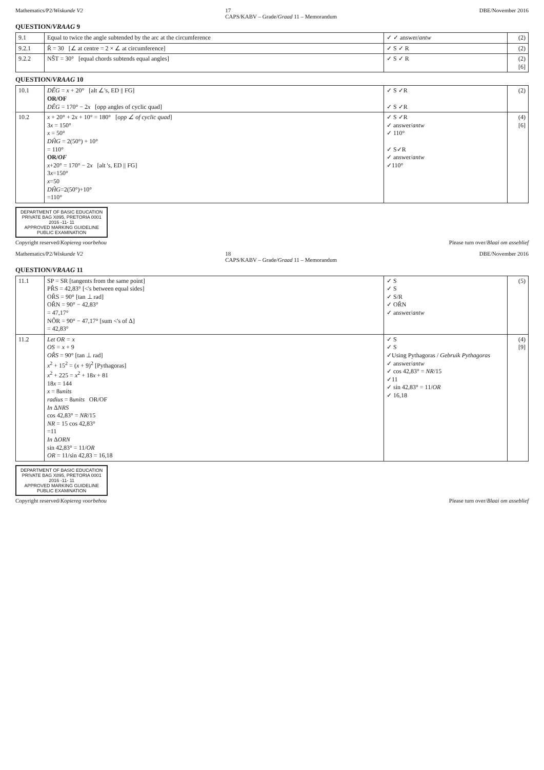Mathematics/P2/Wiskunde V2 17
CAPS/KABV – Grade/Graad 11 – Memorandum DBE/November 2016
QUESTION/VRAAG 9
| 9.1 | Equal to twice the angle subtended by the arc at the circumference | ✓ ✓ answer/ antw | (2) |
| 9.2.1 | R̂ = 30 [∠ at centre = 2 × ∠ at circumference] | ✓ S ✓ R | (2) |
| 9.2.2 | NŜT = 30° [equal chords subtends equal angles] | ✓ S ✓ R | (2) [6] |
QUESTION/VRAAG 10
| 10.1 | DÊG = x + 20° [alt ∠'s, ED // FG] OR/OF DÊG = 170° − 2 x [opp angles of cyclic quad] | ✓ S ✓R ✓ S ✓R | (2) |
| 10.2 | x + 20° + 2 x + 10° = 180° [ opp ∠ of cyclic quad ] 3 x = 150° x = 50° DĤG = 2(50°) + 10° = 110° OR/ OF x +20° = 170° − 2 x [alt 's, ED // FG] 3 x =150° x =50 DĤG =2(50°)+10° =110° | ✓ S ✓R ✓ answer/ antw ✓ 110° ✓ S✓R ✓ answer/ antw ✓110° | (4) [6] |
DEPARTMENT OF BASIC EDUCATION
PRIVATE BAG X895, PRETORIA 0001
2016 -11- 11
APPROVED MARKING GUIDELINE
PUBLIC EXAMINATION
Copyright reserved/Kopiereg voorbehou Please turn over/Blaai om asseblief
Mathematics/P2/Wiskunde V2 18
CAPS/KABV – Grade/Graad 11 – Memorandum DBE/November 2016
QUESTION/VRAAG 11
| 11.1 | SP = SR [tangents from the same point] PR̂S = 42,83° [<'s between equal sides] OR̂S = 90° [tan ⊥ rad] OR̂N = 90° − 42,83° = 47,17° NÔR = 90° − 47,17° [sum <'s of Δ] = 42,83° | ✓ S ✓ S ✓ S/R ✓ OR̂N ✓ answer/ antw | (5) |
| 11.2 | Let OR = x OS = x + 9 OR̂S = 90° [tan ⊥ rad] x<sup>2</sup> + 15<sup>2</sup> = ( x + 9)<sup>2</sup> [Pythagoras] x<sup>2</sup> + 225 = x<sup>2</sup> + 18 x + 81 18 x = 144 x = 8 units radius = 8 units OR/OF In Δ NRS cos 42,83° = NR /15 NR = 15 cos 42,83° =11 In Δ ORN sin 42,83° = 11/ OR OR = 11/sin 42,83 = 16,18 | ✓ S ✓ S ✓Using Pythagoras / Gebruik Pythagoras ✓ answer/ antw ✓ cos 42,83° = NR /15 ✓11 ✓ sin 42,83° = 11/ OR ✓ 16,18 | (4) [9] |
DEPARTMENT OF BASIC EDUCATION
PRIVATE BAG X895, PRETORIA 0001
2016 -11- 11
APPROVED MARKING GUIDELINE
PUBLIC EXAMINATION
Copyright reserved/Kopiereg voorbehou Please turn over/Blaai om asseblief